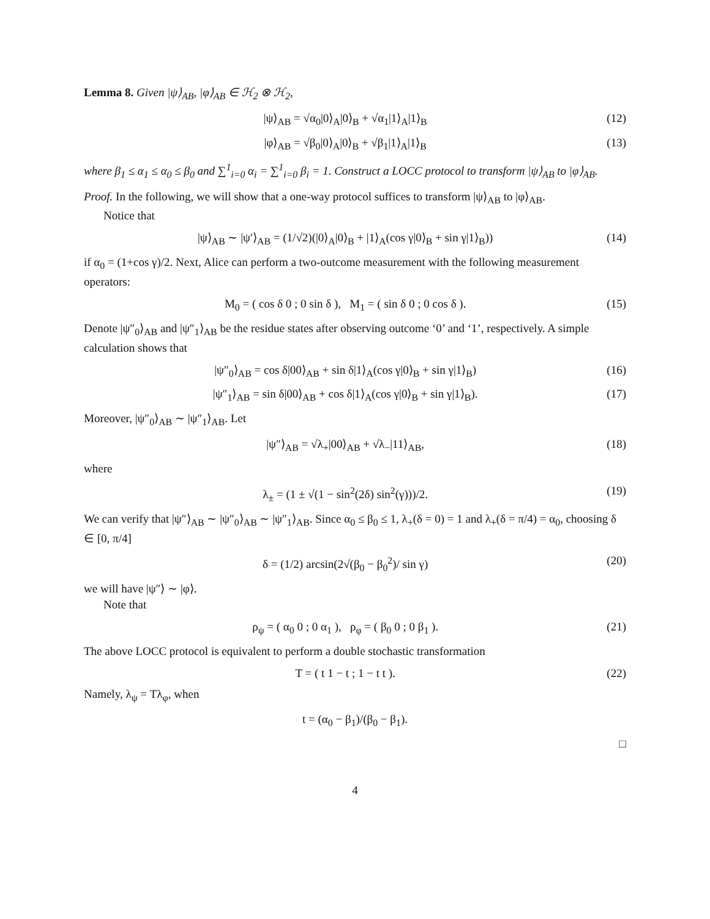Lemma 8. Given |ψ⟩<sub>AB</sub>, |φ⟩<sub>AB</sub> ∈ ℋ<sub>2</sub> ⊗ ℋ<sub>2</sub>,
|ψ⟩<sub>AB</sub> = √α<sub>0</sub>|0⟩<sub>A</sub>|0⟩<sub>B</sub> + √α<sub>1</sub>|1⟩<sub>A</sub>|1⟩<sub>B</sub> (12)
|φ⟩<sub>AB</sub> = √β<sub>0</sub>|0⟩<sub>A</sub>|0⟩<sub>B</sub> + √β<sub>1</sub>|1⟩<sub>A</sub>|1⟩<sub>B</sub> (13)
where β<sub>1</sub> ≤ α<sub>1</sub> ≤ α<sub>0</sub> ≤ β<sub>0</sub> and ∑<sup>1</sup><sub>i=0</sub> α<sub>i</sub> = ∑<sup>1</sup><sub>i=0</sub> β<sub>i</sub> = 1. Construct a LOCC protocol to transform |ψ⟩<sub>AB</sub> to |φ⟩<sub>AB</sub>.
Proof. In the following, we will show that a one-way protocol suffices to transform |ψ⟩<sub>AB</sub> to |φ⟩<sub>AB</sub>.
Notice that
|ψ⟩<sub>AB</sub> ∼ |ψ′⟩<sub>AB</sub> = (1/√2)(|0⟩<sub>A</sub>|0⟩<sub>B</sub> + |1⟩<sub>A</sub>(cos γ|0⟩<sub>B</sub> + sin γ|1⟩<sub>B</sub>)) (14)
if α<sub>0</sub> = (1+cos γ)/2. Next, Alice can perform a two-outcome measurement with the following measurement operators:
M<sub>0</sub> = ( cos δ 0 ; 0 sin δ ), M<sub>1</sub> = ( sin δ 0 ; 0 cos δ ). (15)
Denote |ψ″<sub>0</sub>⟩<sub>AB</sub> and |ψ″<sub>1</sub>⟩<sub>AB</sub> be the residue states after observing outcome ‘0’ and ‘1’, respectively. A simple calculation shows that
|ψ″<sub>0</sub>⟩<sub>AB</sub> = cos δ|00⟩<sub>AB</sub> + sin δ|1⟩<sub>A</sub>(cos γ|0⟩<sub>B</sub> + sin γ|1⟩<sub>B</sub>) (16)
|ψ″<sub>1</sub>⟩<sub>AB</sub> = sin δ|00⟩<sub>AB</sub> + cos δ|1⟩<sub>A</sub>(cos γ|0⟩<sub>B</sub> + sin γ|1⟩<sub>B</sub>). (17)
Moreover, |ψ″<sub>0</sub>⟩<sub>AB</sub> ∼ |ψ″<sub>1</sub>⟩<sub>AB</sub>. Let
|ψ″⟩<sub>AB</sub> = √λ<sub>+</sub>|00⟩<sub>AB</sub> + √λ<sub>−</sub>|11⟩<sub>AB</sub>, (18)
where
λ<sub>±</sub> = (1 ± √(1 − sin<sup>2</sup>(2δ) sin<sup>2</sup>(γ)))/2. (19)
We can verify that |ψ″⟩<sub>AB</sub> ∼ |ψ″<sub>0</sub>⟩<sub>AB</sub> ∼ |ψ″<sub>1</sub>⟩<sub>AB</sub>. Since α<sub>0</sub> ≤ β<sub>0</sub> ≤ 1, λ<sub>+</sub>(δ = 0) = 1 and λ<sub>+</sub>(δ = π/4) = α<sub>0</sub>, choosing δ ∈ [0, π/4]
δ = (1/2) arcsin(2√(β<sub>0</sub> − β<sub>0</sub><sup>2</sup>)/ sin γ) (20)
we will have |ψ″⟩ ∼ |φ⟩.
Note that
ρ<sub>ψ</sub> = ( α<sub>0</sub> 0 ; 0 α<sub>1</sub> ), ρ<sub>φ</sub> = ( β<sub>0</sub> 0 ; 0 β<sub>1</sub> ). (21)
The above LOCC protocol is equivalent to perform a double stochastic transformation
T = ( t 1 − t ; 1 − t t ). (22)
Namely, λ<sub>ψ</sub> = Tλ<sub>φ</sub>, when
t = (α<sub>0</sub> − β<sub>1</sub>)/(β<sub>0</sub> − β<sub>1</sub>).
□
4